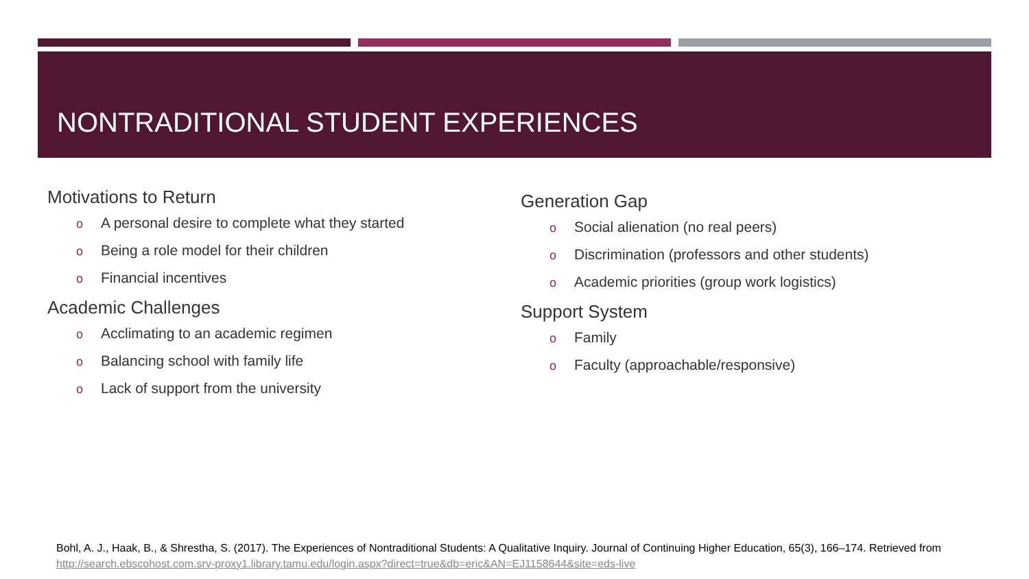NONTRADITIONAL STUDENT EXPERIENCES
Motivations to Return
o A personal desire to complete what they started
o Being a role model for their children
o Financial incentives
Academic Challenges
o Acclimating to an academic regimen
o Balancing school with family life
o Lack of support from the university
Generation Gap
o Social alienation (no real peers)
o Discrimination (professors and other students)
o Academic priorities (group work logistics)
Support System
o Family
o Faculty (approachable/responsive)
Bohl, A. J., Haak, B., & Shrestha, S. (2017). The Experiences of Nontraditional Students: A Qualitative Inquiry. Journal of Continuing Higher Education, 65(3), 166–174. Retrieved from http://search.ebscohost.com.srv-proxy1.library.tamu.edu/login.aspx?direct=true&db=eric&AN=EJ1158644&site=eds-live